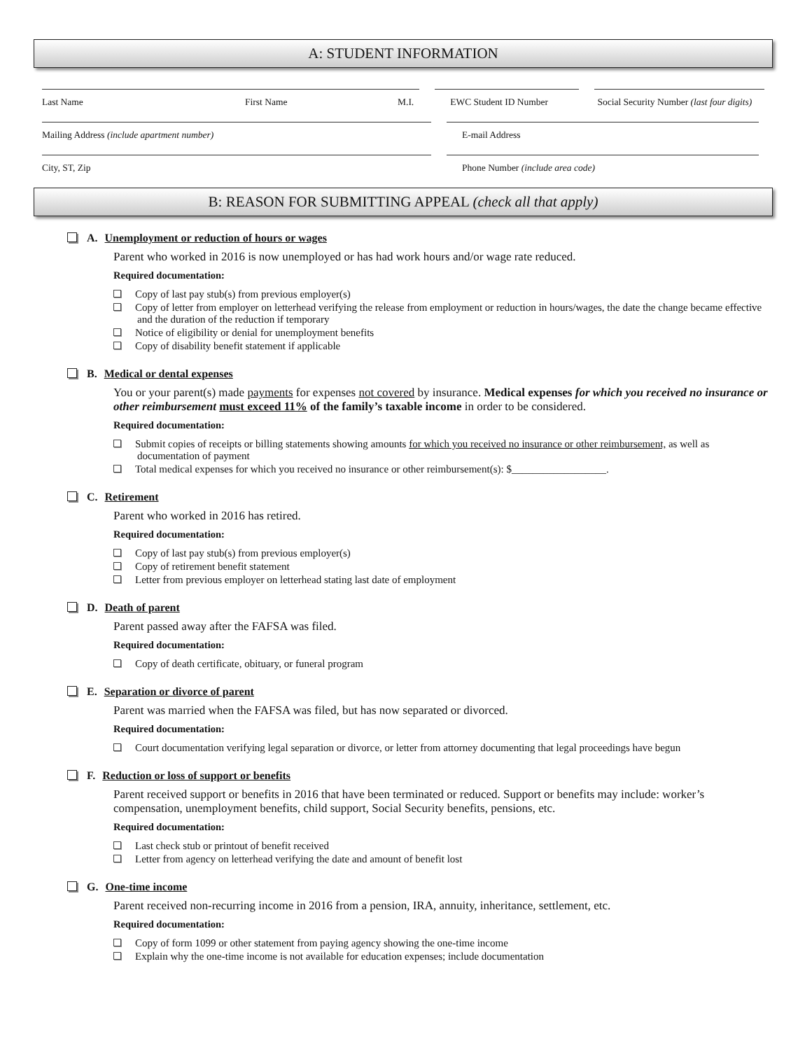A: STUDENT INFORMATION
Last Name First Name M.I. EWC Student ID Number Social Security Number (last four digits)
Mailing Address (include apartment number) E-mail Address
City, ST, Zip Phone Number (include area code)
B: REASON FOR SUBMITTING APPEAL (check all that apply)
A. Unemployment or reduction of hours or wages
Parent who worked in 2016 is now unemployed or has had work hours and/or wage rate reduced.
Required documentation:
Copy of last pay stub(s) from previous employer(s)
Copy of letter from employer on letterhead verifying the release from employment or reduction in hours/wages, the date the change became effective and the duration of the reduction if temporary
Notice of eligibility or denial for unemployment benefits
Copy of disability benefit statement if applicable
B. Medical or dental expenses
You or your parent(s) made payments for expenses not covered by insurance. Medical expenses for which you received no insurance or other reimbursement must exceed 11% of the family’s taxable income in order to be considered.
Required documentation:
Submit copies of receipts or billing statements showing amounts for which you received no insurance or other reimbursement, as well as documentation of payment
Total medical expenses for which you received no insurance or other reimbursement(s): $__________________.
C. Retirement
Parent who worked in 2016 has retired.
Required documentation:
Copy of last pay stub(s) from previous employer(s)
Copy of retirement benefit statement
Letter from previous employer on letterhead stating last date of employment
D. Death of parent
Parent passed away after the FAFSA was filed.
Required documentation:
Copy of death certificate, obituary, or funeral program
E. Separation or divorce of parent
Parent was married when the FAFSA was filed, but has now separated or divorced.
Required documentation:
Court documentation verifying legal separation or divorce, or letter from attorney documenting that legal proceedings have begun
F. Reduction or loss of support or benefits
Parent received support or benefits in 2016 that have been terminated or reduced. Support or benefits may include: worker’s compensation, unemployment benefits, child support, Social Security benefits, pensions, etc.
Required documentation:
Last check stub or printout of benefit received
Letter from agency on letterhead verifying the date and amount of benefit lost
G. One-time income
Parent received non-recurring income in 2016 from a pension, IRA, annuity, inheritance, settlement, etc.
Required documentation:
Copy of form 1099 or other statement from paying agency showing the one-time income
Explain why the one-time income is not available for education expenses; include documentation